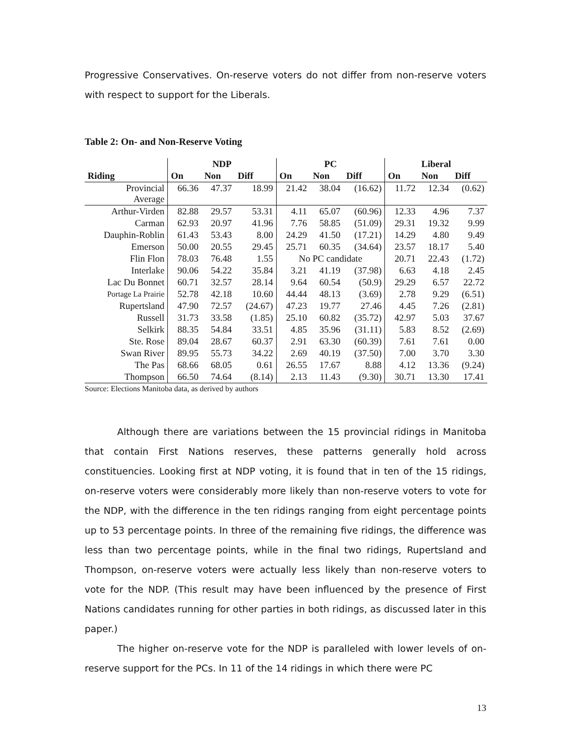Progressive Conservatives. On-reserve voters do not differ from non-reserve voters with respect to support for the Liberals.
Table 2: On- and Non-Reserve Voting
| | NDP | | | PC | | | Liberal | | |
| --- | --- | --- | --- | --- | --- | --- | --- | --- | --- |
| Riding | On | Non | Diff | On | Non | Diff | On | Non | Diff |
| Provincial Average | 66.36 | 47.37 | 18.99 | 21.42 | 38.04 | (16.62) | 11.72 | 12.34 | (0.62) |
| Arthur-Virden | 82.88 | 29.57 | 53.31 | 4.11 | 65.07 | (60.96) | 12.33 | 4.96 | 7.37 |
| Carman | 62.93 | 20.97 | 41.96 | 7.76 | 58.85 | (51.09) | 29.31 | 19.32 | 9.99 |
| Dauphin-Roblin | 61.43 | 53.43 | 8.00 | 24.29 | 41.50 | (17.21) | 14.29 | 4.80 | 9.49 |
| Emerson | 50.00 | 20.55 | 29.45 | 25.71 | 60.35 | (34.64) | 23.57 | 18.17 | 5.40 |
| Flin Flon | 78.03 | 76.48 | 1.55 | No PC candidate | | | 20.71 | 22.43 | (1.72) |
| Interlake | 90.06 | 54.22 | 35.84 | 3.21 | 41.19 | (37.98) | 6.63 | 4.18 | 2.45 |
| Lac Du Bonnet | 60.71 | 32.57 | 28.14 | 9.64 | 60.54 | (50.9) | 29.29 | 6.57 | 22.72 |
| Portage La Prairie | 52.78 | 42.18 | 10.60 | 44.44 | 48.13 | (3.69) | 2.78 | 9.29 | (6.51) |
| Rupertsland | 47.90 | 72.57 | (24.67) | 47.23 | 19.77 | 27.46 | 4.45 | 7.26 | (2.81) |
| Russell | 31.73 | 33.58 | (1.85) | 25.10 | 60.82 | (35.72) | 42.97 | 5.03 | 37.67 |
| Selkirk | 88.35 | 54.84 | 33.51 | 4.85 | 35.96 | (31.11) | 5.83 | 8.52 | (2.69) |
| Ste. Rose | 89.04 | 28.67 | 60.37 | 2.91 | 63.30 | (60.39) | 7.61 | 7.61 | 0.00 |
| Swan River | 89.95 | 55.73 | 34.22 | 2.69 | 40.19 | (37.50) | 7.00 | 3.70 | 3.30 |
| The Pas | 68.66 | 68.05 | 0.61 | 26.55 | 17.67 | 8.88 | 4.12 | 13.36 | (9.24) |
| Thompson | 66.50 | 74.64 | (8.14) | 2.13 | 11.43 | (9.30) | 30.71 | 13.30 | 17.41 |
Source: Elections Manitoba data, as derived by authors
Although there are variations between the 15 provincial ridings in Manitoba that contain First Nations reserves, these patterns generally hold across constituencies. Looking first at NDP voting, it is found that in ten of the 15 ridings, on-reserve voters were considerably more likely than non-reserve voters to vote for the NDP, with the difference in the ten ridings ranging from eight percentage points up to 53 percentage points. In three of the remaining five ridings, the difference was less than two percentage points, while in the final two ridings, Rupertsland and Thompson, on-reserve voters were actually less likely than non-reserve voters to vote for the NDP. (This result may have been influenced by the presence of First Nations candidates running for other parties in both ridings, as discussed later in this paper.)
The higher on-reserve vote for the NDP is paralleled with lower levels of on-reserve support for the PCs. In 11 of the 14 ridings in which there were PC
13